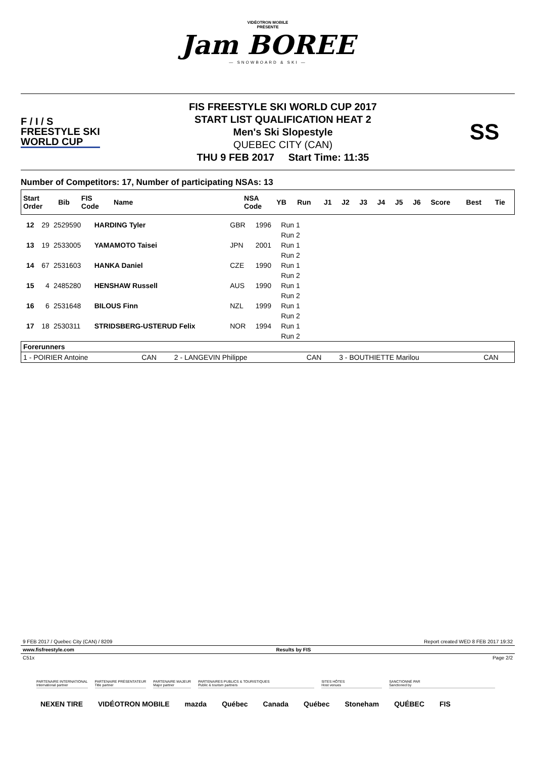VIDÉOTRON MOBILE
PRÉSENTE
Jam BOREE
— SNOWBOARD & SKI —
F / I / S
FREESTYLE SKI
WORLD CUP
FIS FREESTYLE SKI WORLD CUP 2017
START LIST QUALIFICATION HEAT 2
Men's Ski Slopestyle
QUEBEC CITY (CAN)
THU 9 FEB 2017 Start Time: 11:35
SS
Number of Competitors: 17, Number of participating NSAs: 13
| Start Order | Bib | FIS Code | Name | NSA Code | YB | Run | J1 | J2 | J3 | J4 | J5 | J6 | Score | Best | Tie |
| --- | --- | --- | --- | --- | --- | --- | --- | --- | --- | --- | --- | --- | --- | --- | --- |
| 12 | 29 | 2529590 | HARDING Tyler | GBR | 1996 | Run 1 | |
| | | | | | | Run 2 | |
| 13 | 19 | 2533005 | YAMAMOTO Taisei | JPN | 2001 | Run 1 | |
| | | | | | | Run 2 | |
| 14 | 67 | 2531603 | HANKA Daniel | CZE | 1990 | Run 1 | |
| | | | | | | Run 2 | |
| 15 | 4 | 2485280 | HENSHAW Russell | AUS | 1990 | Run 1 | |
| | | | | | | Run 2 | |
| 16 | 6 | 2531648 | BILOUS Finn | NZL | 1999 | Run 1 | |
| | | | | | | Run 2 | |
| 17 | 18 | 2530311 | STRIDSBERG-USTERUD Felix | NOR | 1994 | Run 1 | |
| | | | | | | Run 2 | |
| Forerunners | | | | | |
| --- | --- | --- | --- | --- | --- |
| 1 - POIRIER Antoine | CAN | 2 - LANGEVIN Philippe | CAN | 3 - BOUTHIETTE Marilou | CAN |
9 FEB 2017 / Quebec City (CAN) / 8209 Report created WED 8 FEB 2017 19:32
www.fisfreestyle.com Results by FIS
C51x Page 2/2
PARTENAIRE INTERNATIONAL
International partner
PARTENAIRE PRÉSENTATEUR
Title partner
PARTENAIRE MAJEUR
Major partner
PARTENAIRES PUBLICS & TOURISTIQUES
Public & tourism partners
SITES HÔTES
Host venues
SANCTIONNÉ PAR
Sanctioned by
NEXEN TIRE VIDÉOTRON MOBILE mazda Québec Canada Québec Stoneham QUÉBEC FIS